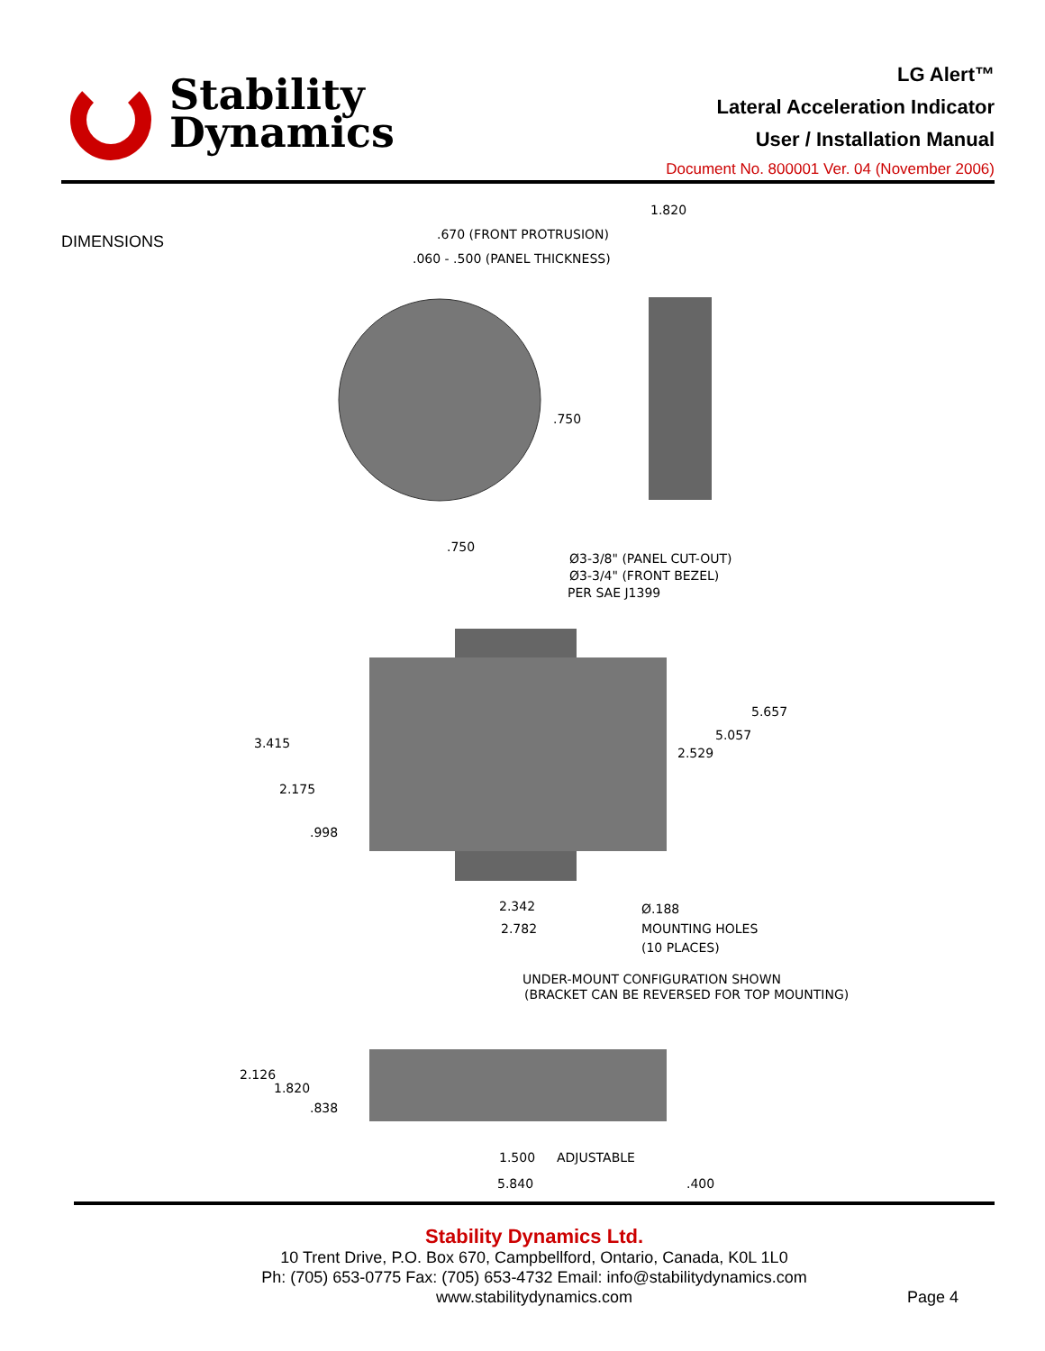Stability
Dynamics
LG Alert™
Lateral Acceleration Indicator
User / Installation Manual
Document No. 800001 Ver. 04 (November 2006)
DIMENSIONS
1.820
.670 (FRONT PROTRUSION)
.060 - .500 (PANEL THICKNESS)
.750
.750
Ø3-3/8" (PANEL CUT-OUT)
Ø3-3/4" (FRONT BEZEL)
PER SAE J1399
5.657
5.057
2.529
3.415
2.175
.998
2.342
2.782
Ø.188
MOUNTING HOLES
(10 PLACES)
UNDER-MOUNT CONFIGURATION SHOWN
(BRACKET CAN BE REVERSED FOR TOP MOUNTING)
2.126
1.820
.838
1.500
ADJUSTABLE
5.840
.400
Stability Dynamics Ltd.
10 Trent Drive, P.O. Box 670, Campbellford, Ontario, Canada, K0L 1L0
Ph: (705) 653-0775 Fax: (705) 653-4732 Email: info@stabilitydynamics.com
www.stabilitydynamics.com
Page 4